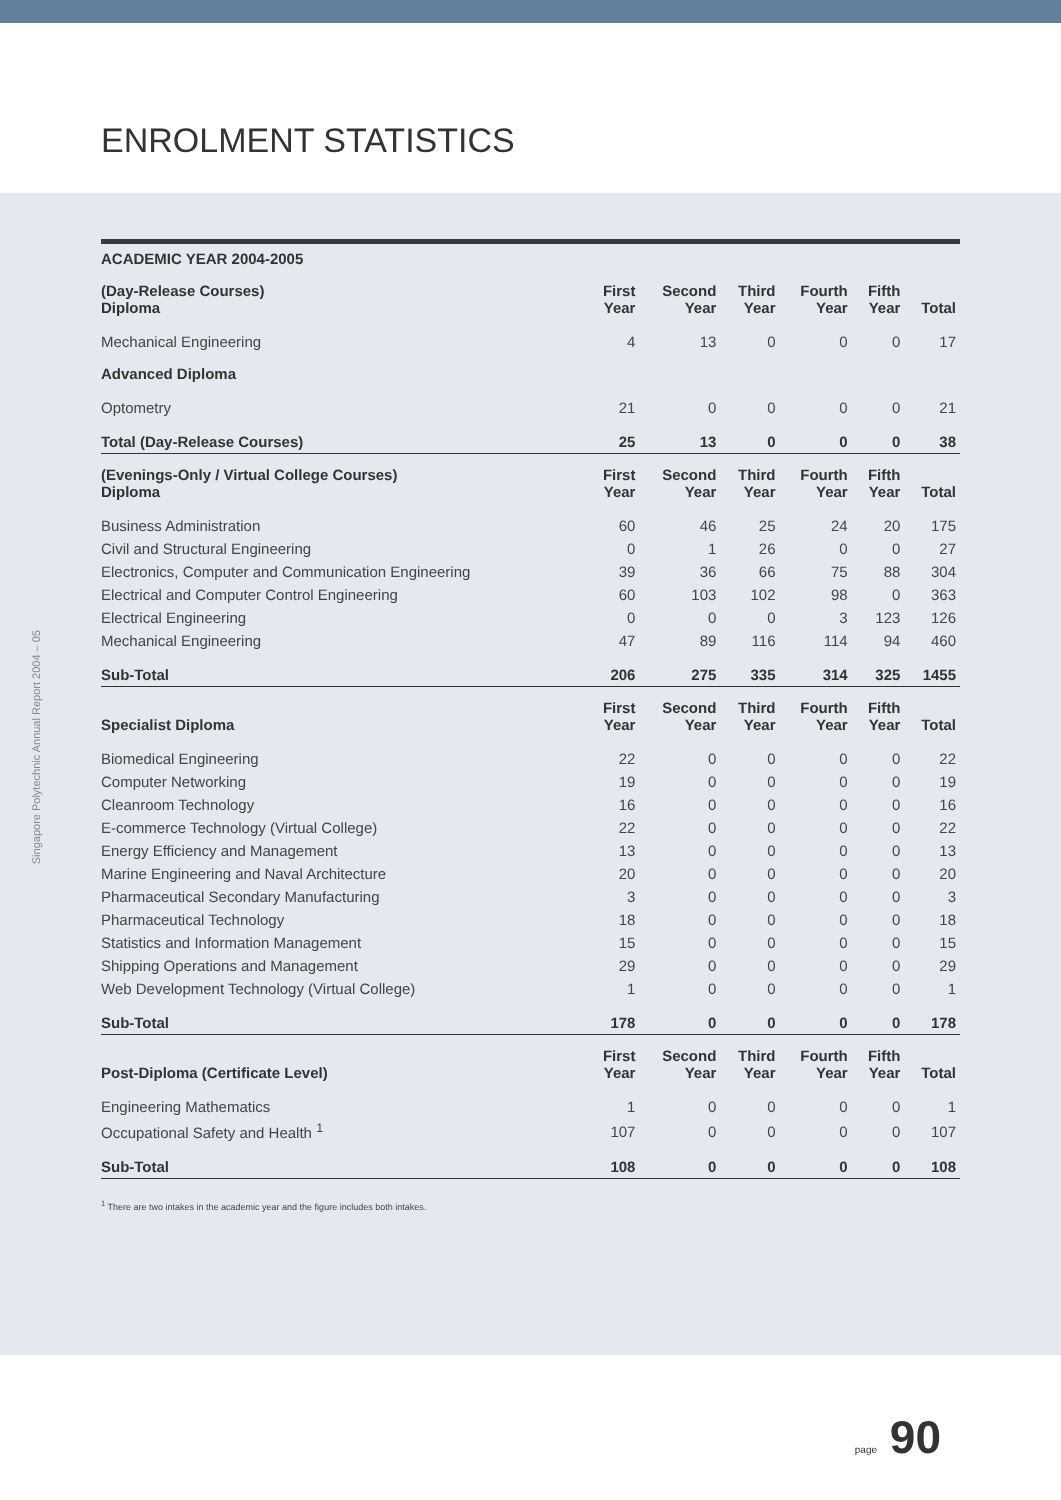ENROLMENT STATISTICS
Singapore Polytechnic Annual Report 2004 – 05
| ACADEMIC YEAR 2004-2005 | | | | | | |
| --- | --- | --- | --- | --- | --- | --- |
| (Day-Release Courses) Diploma | First Year | Second Year | Third Year | Fourth Year | Fifth Year | Total |
| Mechanical Engineering | 4 | 13 | 0 | 0 | 0 | 17 |
| Advanced Diploma | | | | | | |
| Optometry | 21 | 0 | 0 | 0 | 0 | 21 |
| Total (Day-Release Courses) | 25 | 13 | 0 | 0 | 0 | 38 |
| (Evenings-Only / Virtual College Courses) Diploma | First Year | Second Year | Third Year | Fourth Year | Fifth Year | Total |
| Business Administration | 60 | 46 | 25 | 24 | 20 | 175 |
| Civil and Structural Engineering | 0 | 1 | 26 | 0 | 0 | 27 |
| Electronics, Computer and Communication Engineering | 39 | 36 | 66 | 75 | 88 | 304 |
| Electrical and Computer Control Engineering | 60 | 103 | 102 | 98 | 0 | 363 |
| Electrical Engineering | 0 | 0 | 0 | 3 | 123 | 126 |
| Mechanical Engineering | 47 | 89 | 116 | 114 | 94 | 460 |
| Sub-Total | 206 | 275 | 335 | 314 | 325 | 1455 |
| Specialist Diploma | First Year | Second Year | Third Year | Fourth Year | Fifth Year | Total |
| Biomedical Engineering | 22 | 0 | 0 | 0 | 0 | 22 |
| Computer Networking | 19 | 0 | 0 | 0 | 0 | 19 |
| Cleanroom Technology | 16 | 0 | 0 | 0 | 0 | 16 |
| E-commerce Technology (Virtual College) | 22 | 0 | 0 | 0 | 0 | 22 |
| Energy Efficiency and Management | 13 | 0 | 0 | 0 | 0 | 13 |
| Marine Engineering and Naval Architecture | 20 | 0 | 0 | 0 | 0 | 20 |
| Pharmaceutical Secondary Manufacturing | 3 | 0 | 0 | 0 | 0 | 3 |
| Pharmaceutical Technology | 18 | 0 | 0 | 0 | 0 | 18 |
| Statistics and Information Management | 15 | 0 | 0 | 0 | 0 | 15 |
| Shipping Operations and Management | 29 | 0 | 0 | 0 | 0 | 29 |
| Web Development Technology (Virtual College) | 1 | 0 | 0 | 0 | 0 | 1 |
| Sub-Total | 178 | 0 | 0 | 0 | 0 | 178 |
| Post-Diploma (Certificate Level) | First Year | Second Year | Third Year | Fourth Year | Fifth Year | Total |
| Engineering Mathematics | 1 | 0 | 0 | 0 | 0 | 1 |
| Occupational Safety and Health <sup>1</sup> | 107 | 0 | 0 | 0 | 0 | 107 |
| Sub-Total | 108 | 0 | 0 | 0 | 0 | 108 |
<sup>1</sup> There are two intakes in the academic year and the figure includes both intakes.
page 90